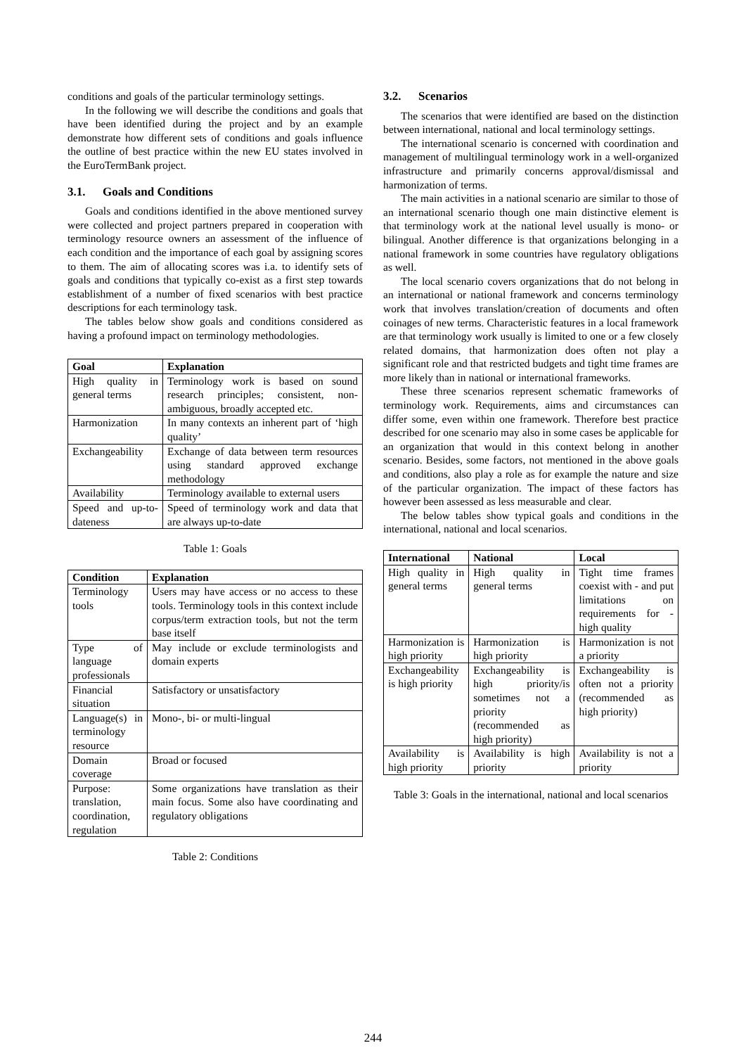conditions and goals of the particular terminology settings.
In the following we will describe the conditions and goals that have been identified during the project and by an example demonstrate how different sets of conditions and goals influence the outline of best practice within the new EU states involved in the EuroTermBank project.
3.1. Goals and Conditions
Goals and conditions identified in the above mentioned survey were collected and project partners prepared in cooperation with terminology resource owners an assessment of the influence of each condition and the importance of each goal by assigning scores to them. The aim of allocating scores was i.a. to identify sets of goals and conditions that typically co-exist as a first step towards establishment of a number of fixed scenarios with best practice descriptions for each terminology task.
The tables below show goals and conditions considered as having a profound impact on terminology methodologies.
| Goal | Explanation |
| --- | --- |
| High quality in general terms | Terminology work is based on sound research principles; consistent, non-ambiguous, broadly accepted etc. |
| Harmonization | In many contexts an inherent part of ‘high quality’ |
| Exchangeability | Exchange of data between term resources using standard approved exchange methodology |
| Availability | Terminology available to external users |
| Speed and up-to-dateness | Speed of terminology work and data that are always up-to-date |
Table 1: Goals
| Condition | Explanation |
| --- | --- |
| Terminology tools | Users may have access or no access to these tools. Terminology tools in this context include corpus/term extraction tools, but not the term base itself |
| Type of language professionals | May include or exclude terminologists and domain experts |
| Financial situation | Satisfactory or unsatisfactory |
| Language(s) in terminology resource | Mono-, bi- or multi-lingual |
| Domain coverage | Broad or focused |
| Purpose: translation, coordination, regulation | Some organizations have translation as their main focus. Some also have coordinating and regulatory obligations |
Table 2: Conditions
3.2. Scenarios
The scenarios that were identified are based on the distinction between international, national and local terminology settings.
The international scenario is concerned with coordination and management of multilingual terminology work in a well-organized infrastructure and primarily concerns approval/dismissal and harmonization of terms.
The main activities in a national scenario are similar to those of an international scenario though one main distinctive element is that terminology work at the national level usually is mono- or bilingual. Another difference is that organizations belonging in a national framework in some countries have regulatory obligations as well.
The local scenario covers organizations that do not belong in an international or national framework and concerns terminology work that involves translation/creation of documents and often coinages of new terms. Characteristic features in a local framework are that terminology work usually is limited to one or a few closely related domains, that harmonization does often not play a significant role and that restricted budgets and tight time frames are more likely than in national or international frameworks.
These three scenarios represent schematic frameworks of terminology work. Requirements, aims and circumstances can differ some, even within one framework. Therefore best practice described for one scenario may also in some cases be applicable for an organization that would in this context belong in another scenario. Besides, some factors, not mentioned in the above goals and conditions, also play a role as for example the nature and size of the particular organization. The impact of these factors has however been assessed as less measurable and clear.
The below tables show typical goals and conditions in the international, national and local scenarios.
| International | National | Local |
| --- | --- | --- |
| High quality in general terms | High quality in general terms | Tight time frames coexist with - and put limitations on requirements for - high quality |
| Harmonization is high priority | Harmonization is high priority | Harmonization is not a priority |
| Exchangeability is high priority | Exchangeability is high priority/is sometimes not a priority (recommended as high priority) | Exchangeability is often not a priority (recommended as high priority) |
| Availability is high priority | Availability is high priority | Availability is not a priority |
Table 3: Goals in the international, national and local scenarios
244